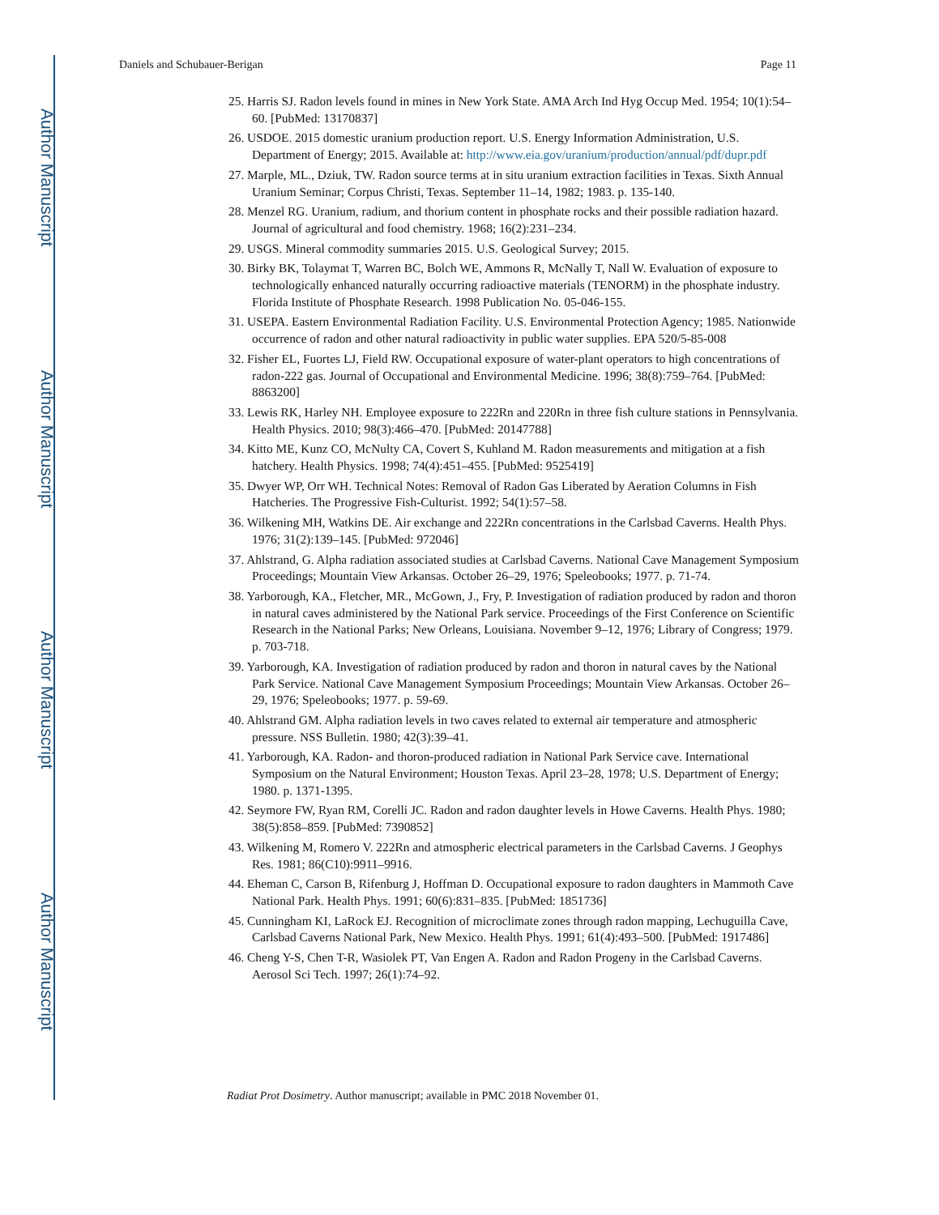Author Manuscript
Author Manuscript
Author Manuscript
Author Manuscript
Daniels and Schubauer-Berigan Page 11
25. Harris SJ. Radon levels found in mines in New York State. AMA Arch Ind Hyg Occup Med. 1954; 10(1):54–60. [PubMed: 13170837]
26. USDOE. 2015 domestic uranium production report. U.S. Energy Information Administration, U.S. Department of Energy; 2015. Available at: http://www.eia.gov/uranium/production/annual/pdf/dupr.pdf
27. Marple, ML., Dziuk, TW. Radon source terms at in situ uranium extraction facilities in Texas. Sixth Annual Uranium Seminar; Corpus Christi, Texas. September 11–14, 1982; 1983. p. 135-140.
28. Menzel RG. Uranium, radium, and thorium content in phosphate rocks and their possible radiation hazard. Journal of agricultural and food chemistry. 1968; 16(2):231–234.
29. USGS. Mineral commodity summaries 2015. U.S. Geological Survey; 2015.
30. Birky BK, Tolaymat T, Warren BC, Bolch WE, Ammons R, McNally T, Nall W. Evaluation of exposure to technologically enhanced naturally occurring radioactive materials (TENORM) in the phosphate industry. Florida Institute of Phosphate Research. 1998 Publication No. 05-046-155.
31. USEPA. Eastern Environmental Radiation Facility. U.S. Environmental Protection Agency; 1985. Nationwide occurrence of radon and other natural radioactivity in public water supplies. EPA 520/5-85-008
32. Fisher EL, Fuortes LJ, Field RW. Occupational exposure of water-plant operators to high concentrations of radon-222 gas. Journal of Occupational and Environmental Medicine. 1996; 38(8):759–764. [PubMed: 8863200]
33. Lewis RK, Harley NH. Employee exposure to 222Rn and 220Rn in three fish culture stations in Pennsylvania. Health Physics. 2010; 98(3):466–470. [PubMed: 20147788]
34. Kitto ME, Kunz CO, McNulty CA, Covert S, Kuhland M. Radon measurements and mitigation at a fish hatchery. Health Physics. 1998; 74(4):451–455. [PubMed: 9525419]
35. Dwyer WP, Orr WH. Technical Notes: Removal of Radon Gas Liberated by Aeration Columns in Fish Hatcheries. The Progressive Fish-Culturist. 1992; 54(1):57–58.
36. Wilkening MH, Watkins DE. Air exchange and 222Rn concentrations in the Carlsbad Caverns. Health Phys. 1976; 31(2):139–145. [PubMed: 972046]
37. Ahlstrand, G. Alpha radiation associated studies at Carlsbad Caverns. National Cave Management Symposium Proceedings; Mountain View Arkansas. October 26–29, 1976; Speleobooks; 1977. p. 71-74.
38. Yarborough, KA., Fletcher, MR., McGown, J., Fry, P. Investigation of radiation produced by radon and thoron in natural caves administered by the National Park service. Proceedings of the First Conference on Scientific Research in the National Parks; New Orleans, Louisiana. November 9–12, 1976; Library of Congress; 1979. p. 703-718.
39. Yarborough, KA. Investigation of radiation produced by radon and thoron in natural caves by the National Park Service. National Cave Management Symposium Proceedings; Mountain View Arkansas. October 26–29, 1976; Speleobooks; 1977. p. 59-69.
40. Ahlstrand GM. Alpha radiation levels in two caves related to external air temperature and atmospheric pressure. NSS Bulletin. 1980; 42(3):39–41.
41. Yarborough, KA. Radon- and thoron-produced radiation in National Park Service cave. International Symposium on the Natural Environment; Houston Texas. April 23–28, 1978; U.S. Department of Energy; 1980. p. 1371-1395.
42. Seymore FW, Ryan RM, Corelli JC. Radon and radon daughter levels in Howe Caverns. Health Phys. 1980; 38(5):858–859. [PubMed: 7390852]
43. Wilkening M, Romero V. 222Rn and atmospheric electrical parameters in the Carlsbad Caverns. J Geophys Res. 1981; 86(C10):9911–9916.
44. Eheman C, Carson B, Rifenburg J, Hoffman D. Occupational exposure to radon daughters in Mammoth Cave National Park. Health Phys. 1991; 60(6):831–835. [PubMed: 1851736]
45. Cunningham KI, LaRock EJ. Recognition of microclimate zones through radon mapping, Lechuguilla Cave, Carlsbad Caverns National Park, New Mexico. Health Phys. 1991; 61(4):493–500. [PubMed: 1917486]
46. Cheng Y-S, Chen T-R, Wasiolek PT, Van Engen A. Radon and Radon Progeny in the Carlsbad Caverns. Aerosol Sci Tech. 1997; 26(1):74–92.
Radiat Prot Dosimetry. Author manuscript; available in PMC 2018 November 01.